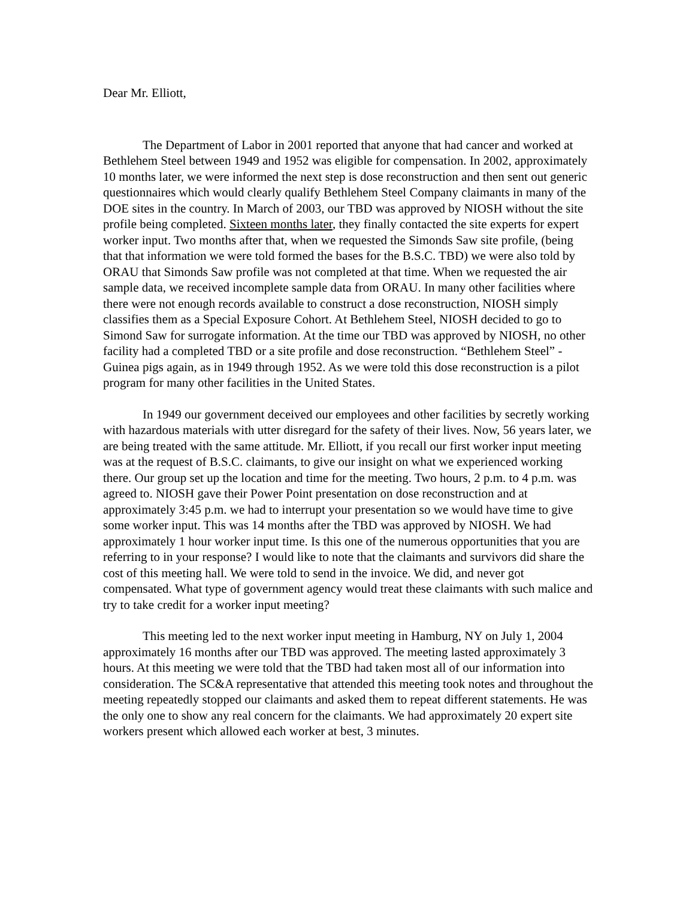Dear Mr. Elliott,
The Department of Labor in 2001 reported that anyone that had cancer and worked at Bethlehem Steel between 1949 and 1952 was eligible for compensation. In 2002, approximately 10 months later, we were informed the next step is dose reconstruction and then sent out generic questionnaires which would clearly qualify Bethlehem Steel Company claimants in many of the DOE sites in the country. In March of 2003, our TBD was approved by NIOSH without the site profile being completed. Sixteen months later, they finally contacted the site experts for expert worker input. Two months after that, when we requested the Simonds Saw site profile, (being that that information we were told formed the bases for the B.S.C. TBD) we were also told by ORAU that Simonds Saw profile was not completed at that time. When we requested the air sample data, we received incomplete sample data from ORAU. In many other facilities where there were not enough records available to construct a dose reconstruction, NIOSH simply classifies them as a Special Exposure Cohort. At Bethlehem Steel, NIOSH decided to go to Simond Saw for surrogate information. At the time our TBD was approved by NIOSH, no other facility had a completed TBD or a site profile and dose reconstruction. “Bethlehem Steel” - Guinea pigs again, as in 1949 through 1952. As we were told this dose reconstruction is a pilot program for many other facilities in the United States.
In 1949 our government deceived our employees and other facilities by secretly working with hazardous materials with utter disregard for the safety of their lives. Now, 56 years later, we are being treated with the same attitude. Mr. Elliott, if you recall our first worker input meeting was at the request of B.S.C. claimants, to give our insight on what we experienced working there. Our group set up the location and time for the meeting. Two hours, 2 p.m. to 4 p.m. was agreed to. NIOSH gave their Power Point presentation on dose reconstruction and at approximately 3:45 p.m. we had to interrupt your presentation so we would have time to give some worker input. This was 14 months after the TBD was approved by NIOSH. We had approximately 1 hour worker input time. Is this one of the numerous opportunities that you are referring to in your response? I would like to note that the claimants and survivors did share the cost of this meeting hall. We were told to send in the invoice. We did, and never got compensated. What type of government agency would treat these claimants with such malice and try to take credit for a worker input meeting?
This meeting led to the next worker input meeting in Hamburg, NY on July 1, 2004 approximately 16 months after our TBD was approved. The meeting lasted approximately 3 hours. At this meeting we were told that the TBD had taken most all of our information into consideration. The SC&A representative that attended this meeting took notes and throughout the meeting repeatedly stopped our claimants and asked them to repeat different statements. He was the only one to show any real concern for the claimants. We had approximately 20 expert site workers present which allowed each worker at best, 3 minutes.